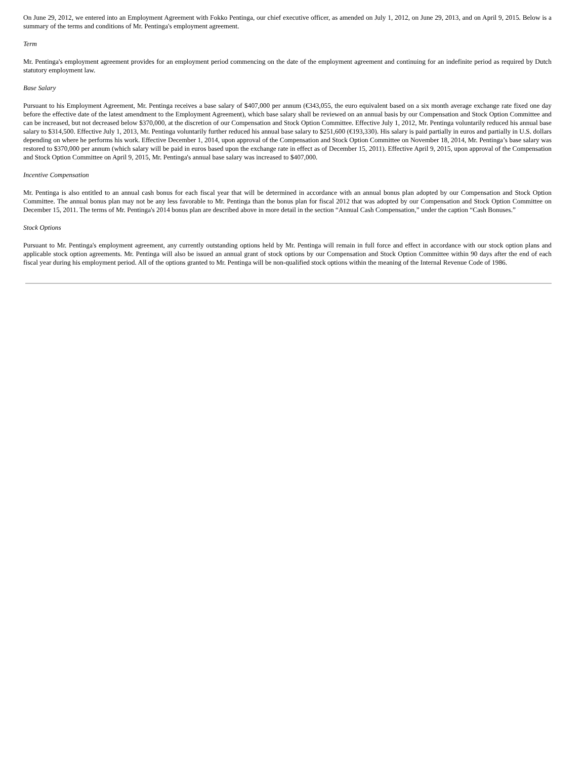On June 29, 2012, we entered into an Employment Agreement with Fokko Pentinga, our chief executive officer, as amended on July 1, 2012, on June 29, 2013, and on April 9, 2015. Below is a summary of the terms and conditions of Mr. Pentinga's employment agreement.
Term
Mr. Pentinga's employment agreement provides for an employment period commencing on the date of the employment agreement and continuing for an indefinite period as required by Dutch statutory employment law.
Base Salary
Pursuant to his Employment Agreement, Mr. Pentinga receives a base salary of $407,000 per annum (€343,055, the euro equivalent based on a six month average exchange rate fixed one day before the effective date of the latest amendment to the Employment Agreement), which base salary shall be reviewed on an annual basis by our Compensation and Stock Option Committee and can be increased, but not decreased below $370,000, at the discretion of our Compensation and Stock Option Committee. Effective July 1, 2012, Mr. Pentinga voluntarily reduced his annual base salary to $314,500. Effective July 1, 2013, Mr. Pentinga voluntarily further reduced his annual base salary to $251,600 (€193,330). His salary is paid partially in euros and partially in U.S. dollars depending on where he performs his work. Effective December 1, 2014, upon approval of the Compensation and Stock Option Committee on November 18, 2014, Mr. Pentinga’s base salary was restored to $370,000 per annum (which salary will be paid in euros based upon the exchange rate in effect as of December 15, 2011). Effective April 9, 2015, upon approval of the Compensation and Stock Option Committee on April 9, 2015, Mr. Pentinga's annual base salary was increased to $407,000.
Incentive Compensation
Mr. Pentinga is also entitled to an annual cash bonus for each fiscal year that will be determined in accordance with an annual bonus plan adopted by our Compensation and Stock Option Committee. The annual bonus plan may not be any less favorable to Mr. Pentinga than the bonus plan for fiscal 2012 that was adopted by our Compensation and Stock Option Committee on December 15, 2011. The terms of Mr. Pentinga's 2014 bonus plan are described above in more detail in the section “Annual Cash Compensation,” under the caption “Cash Bonuses.”
Stock Options
Pursuant to Mr. Pentinga's employment agreement, any currently outstanding options held by Mr. Pentinga will remain in full force and effect in accordance with our stock option plans and applicable stock option agreements. Mr. Pentinga will also be issued an annual grant of stock options by our Compensation and Stock Option Committee within 90 days after the end of each fiscal year during his employment period. All of the options granted to Mr. Pentinga will be non-qualified stock options within the meaning of the Internal Revenue Code of 1986.